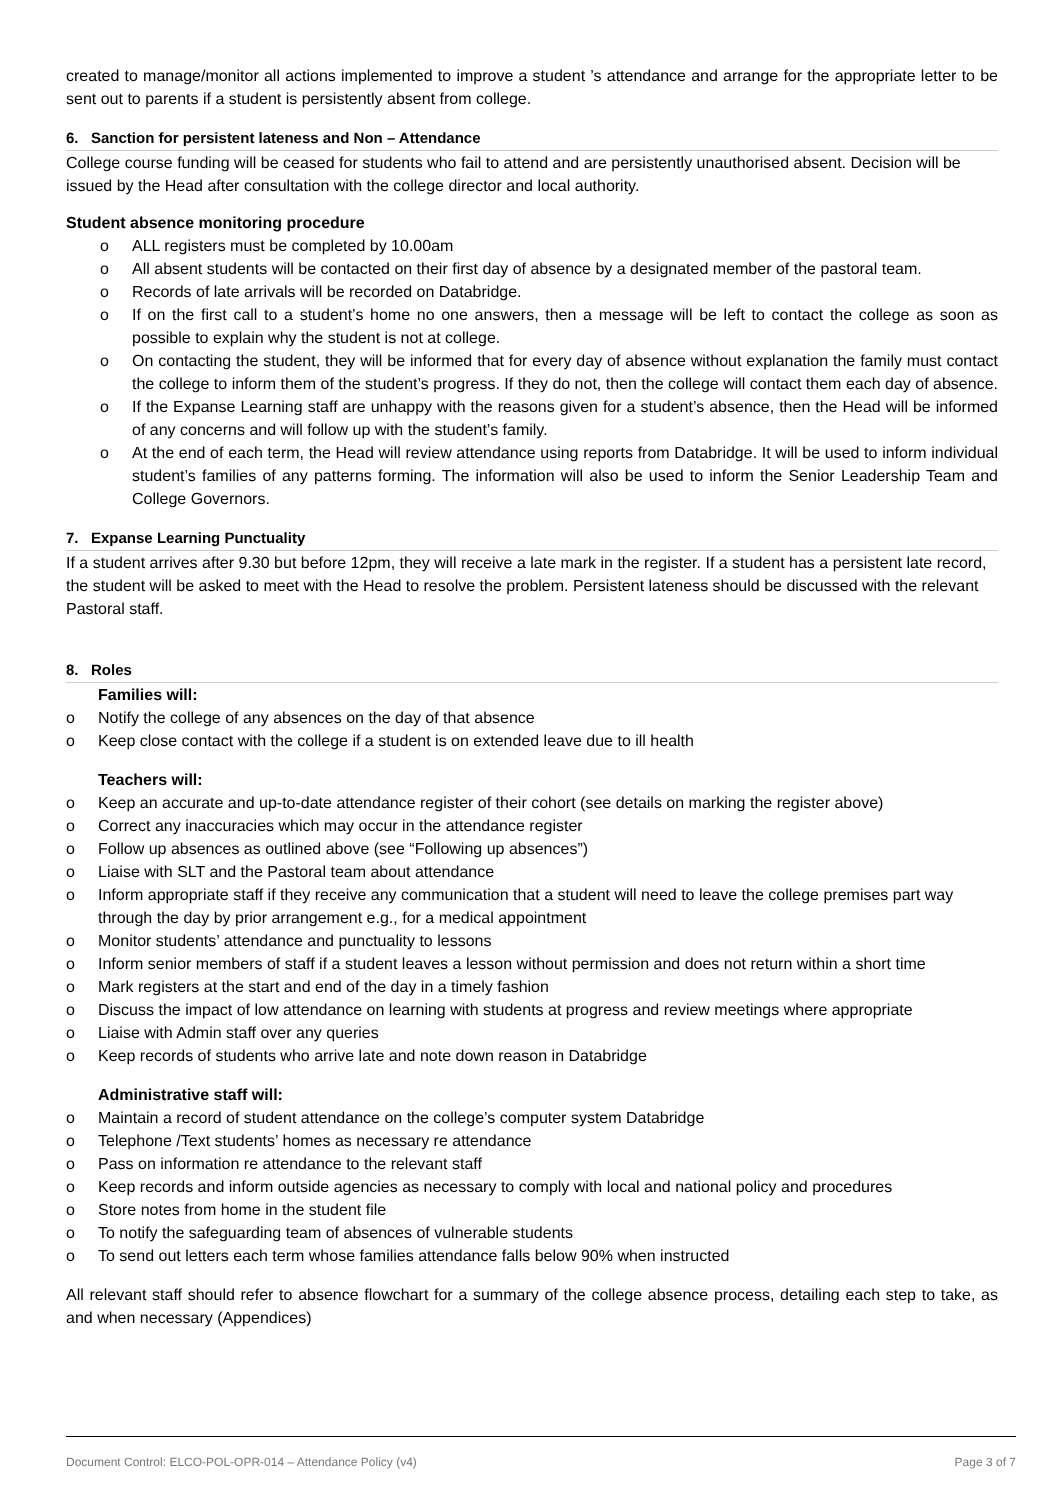created to manage/monitor all actions implemented to improve a student ’s attendance and arrange for the appropriate letter to be sent out to parents if a student is persistently absent from college.
6. Sanction for persistent lateness and Non – Attendance
College course funding will be ceased for students who fail to attend and are persistently unauthorised absent. Decision will be issued by the Head after consultation with the college director and local authority.
Student absence monitoring procedure
o ALL registers must be completed by 10.00am
o All absent students will be contacted on their first day of absence by a designated member of the pastoral team.
o Records of late arrivals will be recorded on Databridge.
o If on the first call to a student’s home no one answers, then a message will be left to contact the college as soon as possible to explain why the student is not at college.
o On contacting the student, they will be informed that for every day of absence without explanation the family must contact the college to inform them of the student’s progress. If they do not, then the college will contact them each day of absence.
o If the Expanse Learning staff are unhappy with the reasons given for a student’s absence, then the Head will be informed of any concerns and will follow up with the student’s family.
o At the end of each term, the Head will review attendance using reports from Databridge. It will be used to inform individual student’s families of any patterns forming. The information will also be used to inform the Senior Leadership Team and College Governors.
7. Expanse Learning Punctuality
If a student arrives after 9.30 but before 12pm, they will receive a late mark in the register. If a student has a persistent late record, the student will be asked to meet with the Head to resolve the problem. Persistent lateness should be discussed with the relevant Pastoral staff.
8. Roles
Families will:
o Notify the college of any absences on the day of that absence
o Keep close contact with the college if a student is on extended leave due to ill health
Teachers will:
o Keep an accurate and up-to-date attendance register of their cohort (see details on marking the register above)
o Correct any inaccuracies which may occur in the attendance register
o Follow up absences as outlined above (see “Following up absences”)
o Liaise with SLT and the Pastoral team about attendance
o Inform appropriate staff if they receive any communication that a student will need to leave the college premises part way through the day by prior arrangement e.g., for a medical appointment
o Monitor students’ attendance and punctuality to lessons
o Inform senior members of staff if a student leaves a lesson without permission and does not return within a short time
o Mark registers at the start and end of the day in a timely fashion
o Discuss the impact of low attendance on learning with students at progress and review meetings where appropriate
o Liaise with Admin staff over any queries
o Keep records of students who arrive late and note down reason in Databridge
Administrative staff will:
o Maintain a record of student attendance on the college’s computer system Databridge
o Telephone /Text students’ homes as necessary re attendance
o Pass on information re attendance to the relevant staff
o Keep records and inform outside agencies as necessary to comply with local and national policy and procedures
o Store notes from home in the student file
o To notify the safeguarding team of absences of vulnerable students
o To send out letters each term whose families attendance falls below 90% when instructed
All relevant staff should refer to absence flowchart for a summary of the college absence process, detailing each step to take, as and when necessary (Appendices)
Document Control: ELCO-POL-OPR-014 – Attendance Policy (v4) Page 3 of 7